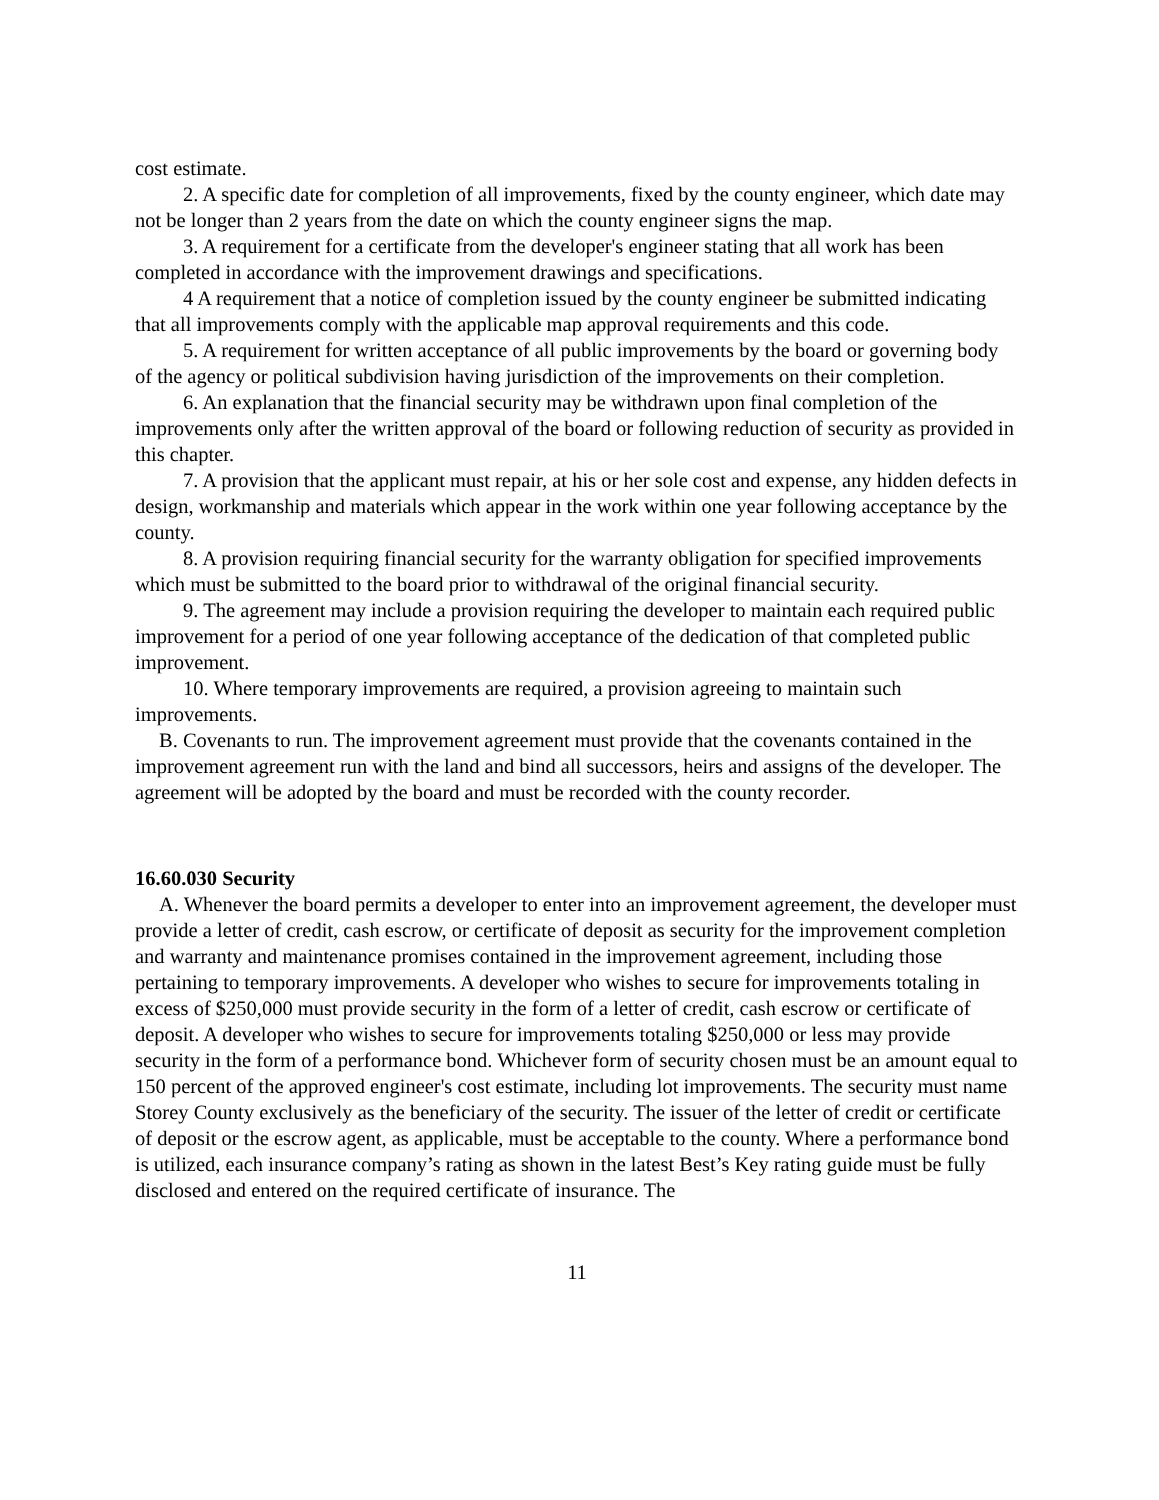cost estimate.
2. A specific date for completion of all improvements, fixed by the county engineer, which date may not be longer than 2 years from the date on which the county engineer signs the map.
3. A requirement for a certificate from the developer's engineer stating that all work has been completed in accordance with the improvement drawings and specifications.
4 A requirement that a notice of completion issued by the county engineer be submitted indicating that all improvements comply with the applicable map approval requirements and this code.
5. A requirement for written acceptance of all public improvements by the board or governing body of the agency or political subdivision having jurisdiction of the improvements on their completion.
6. An explanation that the financial security may be withdrawn upon final completion of the improvements only after the written approval of the board or following reduction of security as provided in this chapter.
7. A provision that the applicant must repair, at his or her sole cost and expense, any hidden defects in design, workmanship and materials which appear in the work within one year following acceptance by the county.
8. A provision requiring financial security for the warranty obligation for specified improvements which must be submitted to the board prior to withdrawal of the original financial security.
9. The agreement may include a provision requiring the developer to maintain each required public improvement for a period of one year following acceptance of the dedication of that completed public improvement.
10. Where temporary improvements are required, a provision agreeing to maintain such improvements.
B. Covenants to run. The improvement agreement must provide that the covenants contained in the improvement agreement run with the land and bind all successors, heirs and assigns of the developer. The agreement will be adopted by the board and must be recorded with the county recorder.
16.60.030 Security
A. Whenever the board permits a developer to enter into an improvement agreement, the developer must provide a letter of credit, cash escrow, or certificate of deposit as security for the improvement completion and warranty and maintenance promises contained in the improvement agreement, including those pertaining to temporary improvements. A developer who wishes to secure for improvements totaling in excess of $250,000 must provide security in the form of a letter of credit, cash escrow or certificate of deposit. A developer who wishes to secure for improvements totaling $250,000 or less may provide security in the form of a performance bond. Whichever form of security chosen must be an amount equal to 150 percent of the approved engineer's cost estimate, including lot improvements. The security must name Storey County exclusively as the beneficiary of the security. The issuer of the letter of credit or certificate of deposit or the escrow agent, as applicable, must be acceptable to the county. Where a performance bond is utilized, each insurance company’s rating as shown in the latest Best’s Key rating guide must be fully disclosed and entered on the required certificate of insurance. The
11